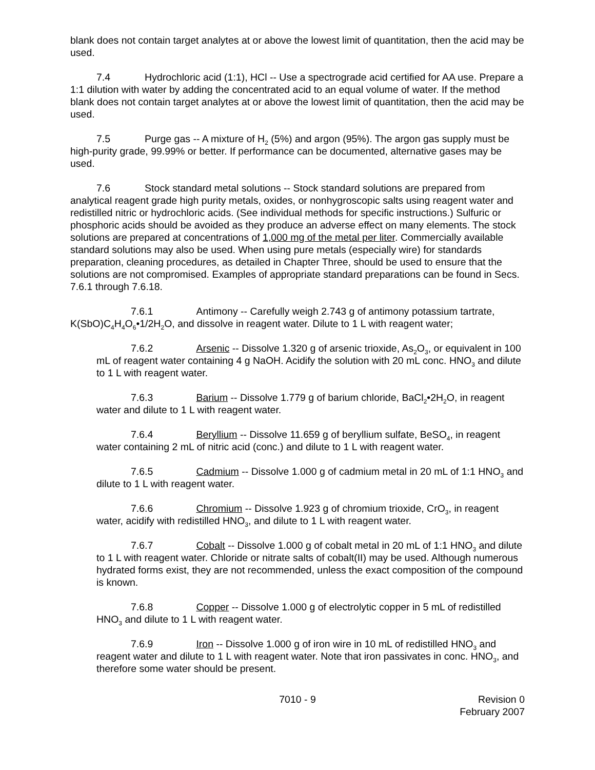blank does not contain target analytes at or above the lowest limit of quantitation, then the acid may be used.
7.4 Hydrochloric acid (1:1), HCl -- Use a spectrograde acid certified for AA use. Prepare a 1:1 dilution with water by adding the concentrated acid to an equal volume of water. If the method blank does not contain target analytes at or above the lowest limit of quantitation, then the acid may be used.
7.5 Purge gas -- A mixture of H<sub>2</sub> (5%) and argon (95%). The argon gas supply must be high-purity grade, 99.99% or better. If performance can be documented, alternative gases may be used.
7.6 Stock standard metal solutions -- Stock standard solutions are prepared from analytical reagent grade high purity metals, oxides, or nonhygroscopic salts using reagent water and redistilled nitric or hydrochloric acids. (See individual methods for specific instructions.) Sulfuric or phosphoric acids should be avoided as they produce an adverse effect on many elements. The stock solutions are prepared at concentrations of 1,000 mg of the metal per liter. Commercially available standard solutions may also be used. When using pure metals (especially wire) for standards preparation, cleaning procedures, as detailed in Chapter Three, should be used to ensure that the solutions are not compromised. Examples of appropriate standard preparations can be found in Secs. 7.6.1 through 7.6.18.
7.6.1 Antimony -- Carefully weigh 2.743 g of antimony potassium tartrate, K(SbO)C<sub>4</sub>H<sub>4</sub>O<sub>6</sub>•1/2H<sub>2</sub>O, and dissolve in reagent water. Dilute to 1 L with reagent water;
7.6.2 Arsenic -- Dissolve 1.320 g of arsenic trioxide, As<sub>2</sub>O<sub>3</sub>, or equivalent in 100 mL of reagent water containing 4 g NaOH. Acidify the solution with 20 mL conc. HNO<sub>3</sub> and dilute to 1 L with reagent water.
7.6.3 Barium -- Dissolve 1.779 g of barium chloride, BaCl<sub>2</sub>•2H<sub>2</sub>O, in reagent water and dilute to 1 L with reagent water.
7.6.4 Beryllium -- Dissolve 11.659 g of beryllium sulfate, BeSO<sub>4</sub>, in reagent water containing 2 mL of nitric acid (conc.) and dilute to 1 L with reagent water.
7.6.5 Cadmium -- Dissolve 1.000 g of cadmium metal in 20 mL of 1:1 HNO<sub>3</sub> and dilute to 1 L with reagent water.
7.6.6 Chromium -- Dissolve 1.923 g of chromium trioxide, CrO<sub>3</sub>, in reagent water, acidify with redistilled HNO<sub>3</sub>, and dilute to 1 L with reagent water.
7.6.7 Cobalt -- Dissolve 1.000 g of cobalt metal in 20 mL of 1:1 HNO<sub>3</sub> and dilute to 1 L with reagent water. Chloride or nitrate salts of cobalt(II) may be used. Although numerous hydrated forms exist, they are not recommended, unless the exact composition of the compound is known.
7.6.8 Copper -- Dissolve 1.000 g of electrolytic copper in 5 mL of redistilled HNO<sub>3</sub> and dilute to 1 L with reagent water.
7.6.9 Iron -- Dissolve 1.000 g of iron wire in 10 mL of redistilled HNO<sub>3</sub> and reagent water and dilute to 1 L with reagent water. Note that iron passivates in conc. HNO<sub>3</sub>, and therefore some water should be present.
7010 - 9 Revision 0
February 2007